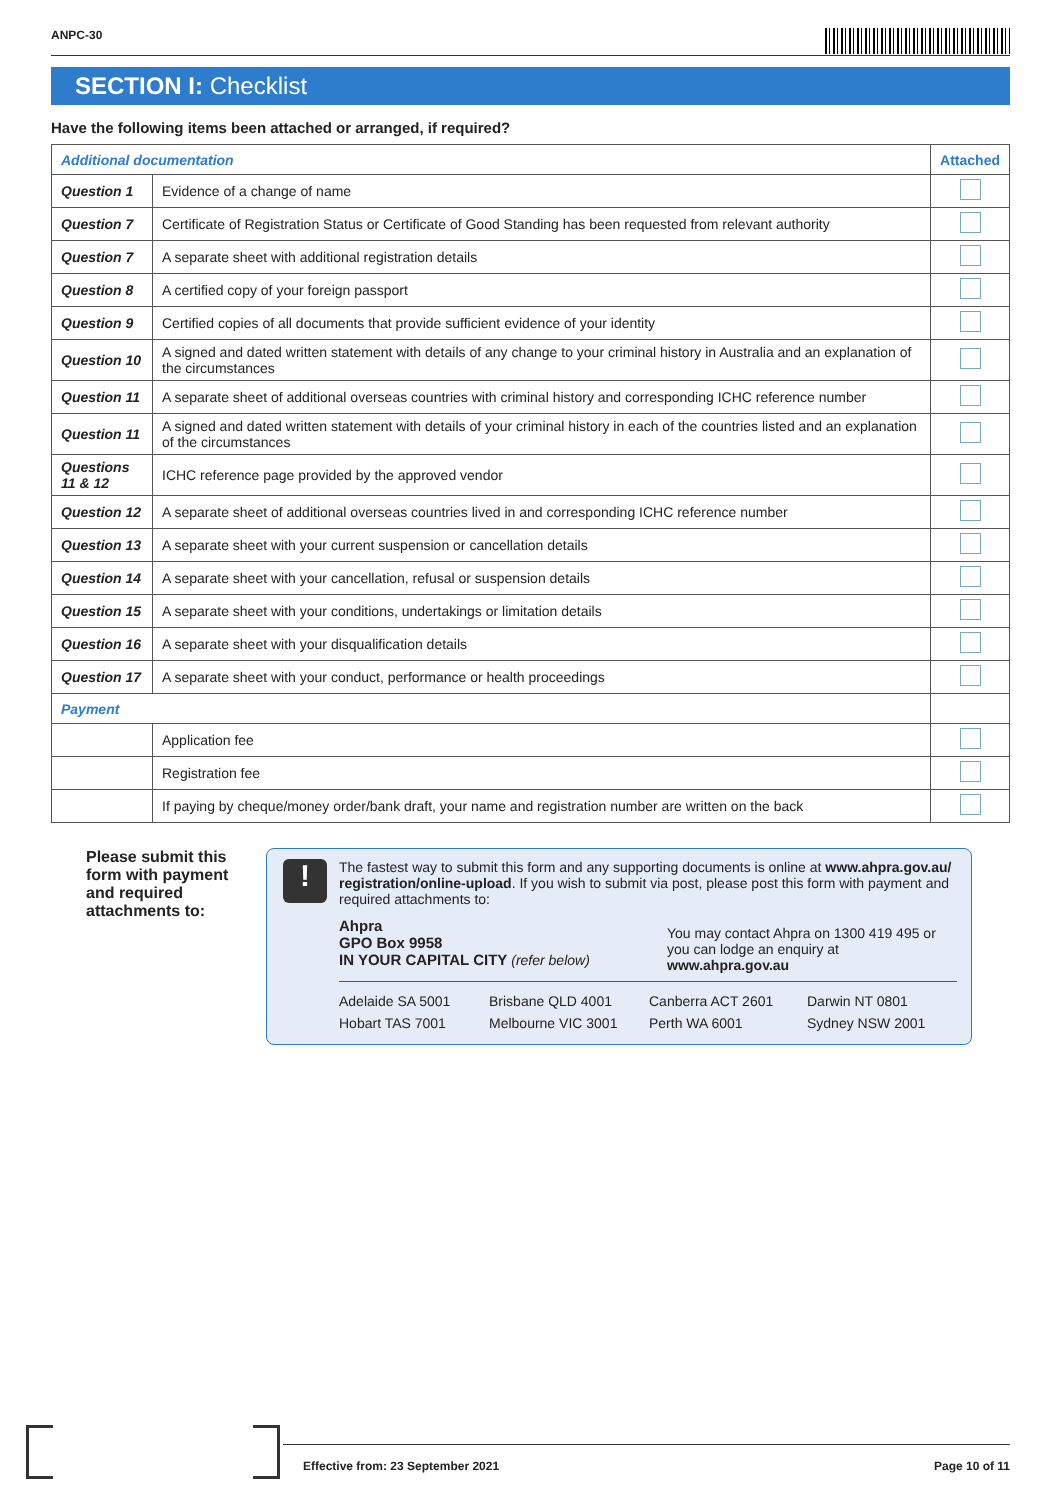ANPC-30
SECTION I: Checklist
Have the following items been attached or arranged, if required?
| Additional documentation | | Attached |
| --- | --- | --- |
| Question 1 | Evidence of a change of name | |
| Question 7 | Certificate of Registration Status or Certificate of Good Standing has been requested from relevant authority | |
| Question 7 | A separate sheet with additional registration details | |
| Question 8 | A certified copy of your foreign passport | |
| Question 9 | Certified copies of all documents that provide sufficient evidence of your identity | |
| Question 10 | A signed and dated written statement with details of any change to your criminal history in Australia and an explanation of the circumstances | |
| Question 11 | A separate sheet of additional overseas countries with criminal history and corresponding ICHC reference number | |
| Question 11 | A signed and dated written statement with details of your criminal history in each of the countries listed and an explanation of the circumstances | |
| Questions 11 & 12 | ICHC reference page provided by the approved vendor | |
| Question 12 | A separate sheet of additional overseas countries lived in and corresponding ICHC reference number | |
| Question 13 | A separate sheet with your current suspension or cancellation details | |
| Question 14 | A separate sheet with your cancellation, refusal or suspension details | |
| Question 15 | A separate sheet with your conditions, undertakings or limitation details | |
| Question 16 | A separate sheet with your disqualification details | |
| Question 17 | A separate sheet with your conduct, performance or health proceedings | |
| Payment | | |
| | Application fee | |
| | Registration fee | |
| | If paying by cheque/money order/bank draft, your name and registration number are written on the back | |
Please submit this form with payment and required attachments to:
!
The fastest way to submit this form and any supporting documents is online at www.ahpra.gov.au/ registration/online-upload. If you wish to submit via post, please post this form with payment and required attachments to:
Ahpra
GPO Box 9958
IN YOUR CAPITAL CITY (refer below)
You may contact Ahpra on 1300 419 495 or you can lodge an enquiry at www.ahpra.gov.au
Adelaide SA 5001 Brisbane QLD 4001 Canberra ACT 2601 Darwin NT 0801 Hobart TAS 7001 Melbourne VIC 3001 Perth WA 6001 Sydney NSW 2001
Effective from: 23 September 2021 Page 10 of 11